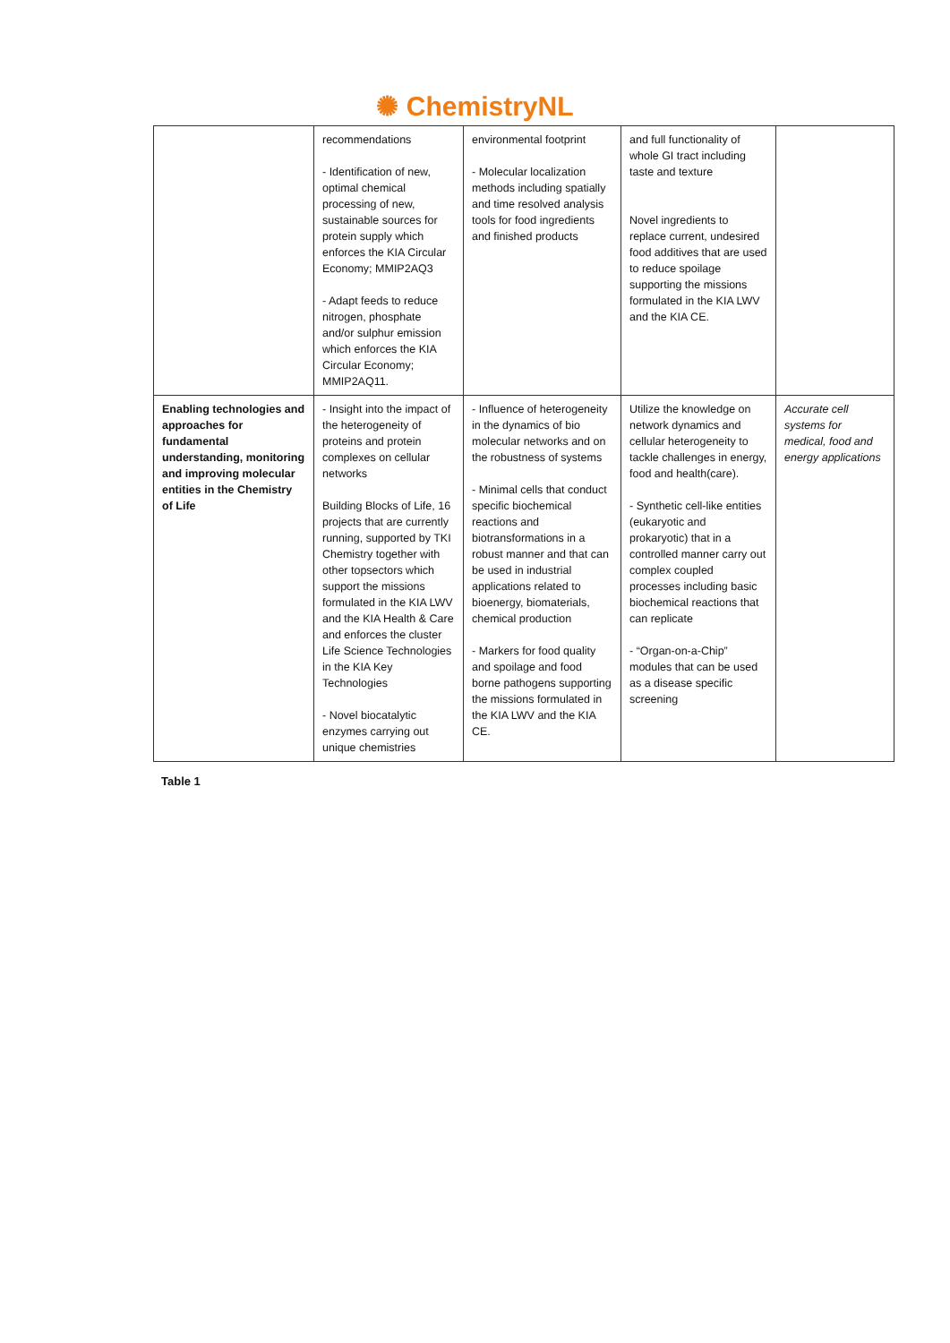✺ ChemistryNL
| | recommendations - Identification of new, optimal chemical processing of new, sustainable sources for protein supply which enforces the KIA Circular Economy; MMIP2AQ3 - Adapt feeds to reduce nitrogen, phosphate and/or sulphur emission which enforces the KIA Circular Economy; MMIP2AQ11. | environmental footprint - Molecular localization methods including spatially and time resolved analysis tools for food ingredients and finished products | and full functionality of whole GI tract including taste and texture Novel ingredients to replace current, undesired food additives that are used to reduce spoilage supporting the missions formulated in the KIA LWV and the KIA CE. | |
| Enabling technologies and approaches for fundamental understanding, monitoring and improving molecular entities in the Chemistry of Life | - Insight into the impact of the heterogeneity of proteins and protein complexes on cellular networks Building Blocks of Life, 16 projects that are currently running, supported by TKI Chemistry together with other topsectors which support the missions formulated in the KIA LWV and the KIA Health & Care and enforces the cluster Life Science Technologies in the KIA Key Technologies - Novel biocatalytic enzymes carrying out unique chemistries | - Influence of heterogeneity in the dynamics of bio molecular networks and on the robustness of systems - Minimal cells that conduct specific biochemical reactions and biotransformations in a robust manner and that can be used in industrial applications related to bioenergy, biomaterials, chemical production - Markers for food quality and spoilage and food borne pathogens supporting the missions formulated in the KIA LWV and the KIA CE. | Utilize the knowledge on network dynamics and cellular heterogeneity to tackle challenges in energy, food and health(care). - Synthetic cell-like entities (eukaryotic and prokaryotic) that in a controlled manner carry out complex coupled processes including basic biochemical reactions that can replicate - “Organ-on-a-Chip” modules that can be used as a disease specific screening | Accurate cell systems for medical, food and energy applications |
Table 1